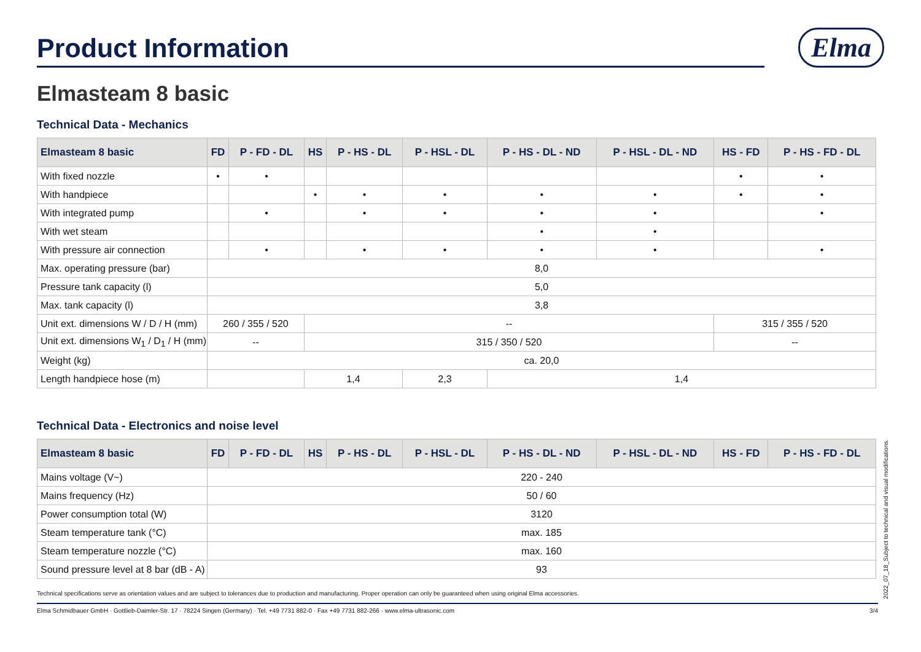Product Information
Elma
Elmasteam 8 basic
Technical Data - Mechanics
| Elmasteam 8 basic | FD | P - FD - DL | HS | P - HS - DL | P - HSL - DL | P - HS - DL - ND | P - HSL - DL - ND | HS - FD | P - HS - FD - DL |
| --- | --- | --- | --- | --- | --- | --- | --- | --- | --- |
| With fixed nozzle | • | • | | | | | | • | • |
| With handpiece | | | • | • | • | • | • | • | • |
| With integrated pump | | • | | • | • | • | • | | • |
| With wet steam | | | | | | • | • | | |
| With pressure air connection | | • | | • | • | • | • | | • |
| Max. operating pressure (bar) | 8,0 | | | | | | | | |
| Pressure tank capacity (l) | 5,0 | | | | | | | | |
| Max. tank capacity (l) | 3,8 | | | | | | | | |
| Unit ext. dimensions W / D / H (mm) | 260 / 355 / 520 | | -- | | | | | 315 / 355 / 520 | |
| Unit ext. dimensions W<sub>1</sub> / D<sub>1</sub> / H (mm) | -- | | 315 / 350 / 520 | | | | | -- | |
| Weight (kg) | ca. 20,0 | | | | | | | | |
| Length handpiece hose (m) | | | 1,4 | | 2,3 | 1,4 | | | |
Technical Data - Electronics and noise level
| Elmasteam 8 basic | FD | P - FD - DL | HS | P - HS - DL | P - HSL - DL | P - HS - DL - ND | P - HSL - DL - ND | HS - FD | P - HS - FD - DL |
| --- | --- | --- | --- | --- | --- | --- | --- | --- | --- |
| Mains voltage (V~) | 220 - 240 | | | | | | | | |
| Mains frequency (Hz) | 50 / 60 | | | | | | | | |
| Power consumption total (W) | 3120 | | | | | | | | |
| Steam temperature tank (°C) | max. 185 | | | | | | | | |
| Steam temperature nozzle (°C) | max. 160 | | | | | | | | |
| Sound pressure level at 8 bar (dB - A) | 93 | | | | | | | | |
Technical specifications serve as orientation values and are subject to tolerances due to production and manufacturing. Proper operation can only be guaranteed when using original Elma accessories.
Elma Schmidbauer GmbH · Gottlieb-Daimler-Str. 17 · 78224 Singen (Germany) · Tel. +49 7731 882-0 · Fax +49 7731 882-266 · www.elma-ultrasonic.com 3/4
2022_07_18_Subject to technical and visual modifications.